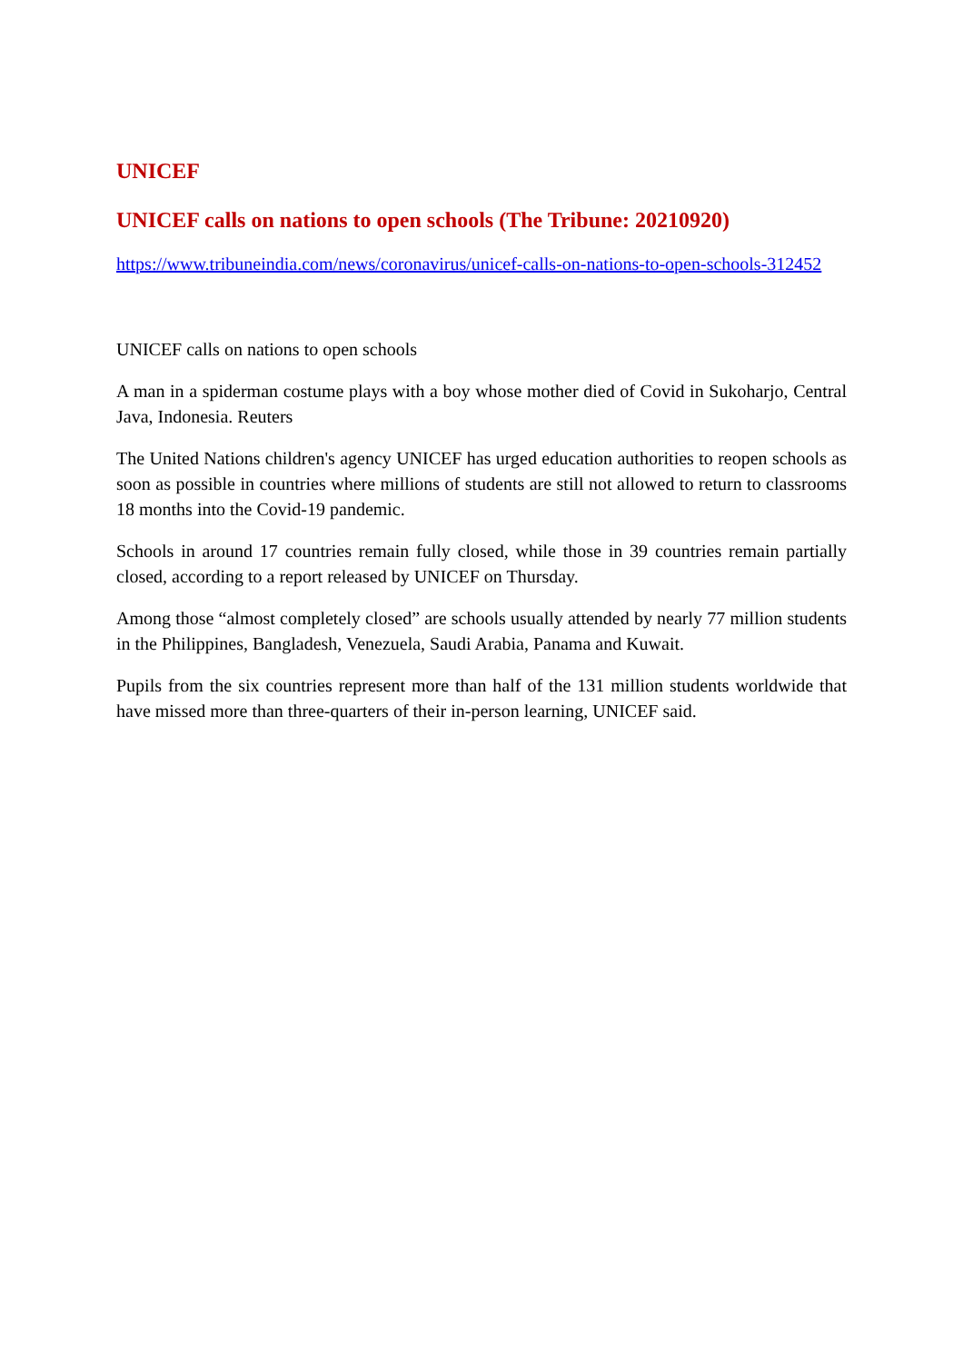UNICEF
UNICEF calls on nations to open schools (The Tribune: 20210920)
https://www.tribuneindia.com/news/coronavirus/unicef-calls-on-nations-to-open-schools-312452
UNICEF calls on nations to open schools
A man in a spiderman costume plays with a boy whose mother died of Covid in Sukoharjo, Central Java, Indonesia. Reuters
The United Nations children's agency UNICEF has urged education authorities to reopen schools as soon as possible in countries where millions of students are still not allowed to return to classrooms 18 months into the Covid-19 pandemic.
Schools in around 17 countries remain fully closed, while those in 39 countries remain partially closed, according to a report released by UNICEF on Thursday.
Among those “almost completely closed” are schools usually attended by nearly 77 million students in the Philippines, Bangladesh, Venezuela, Saudi Arabia, Panama and Kuwait.
Pupils from the six countries represent more than half of the 131 million students worldwide that have missed more than three-quarters of their in-person learning, UNICEF said.